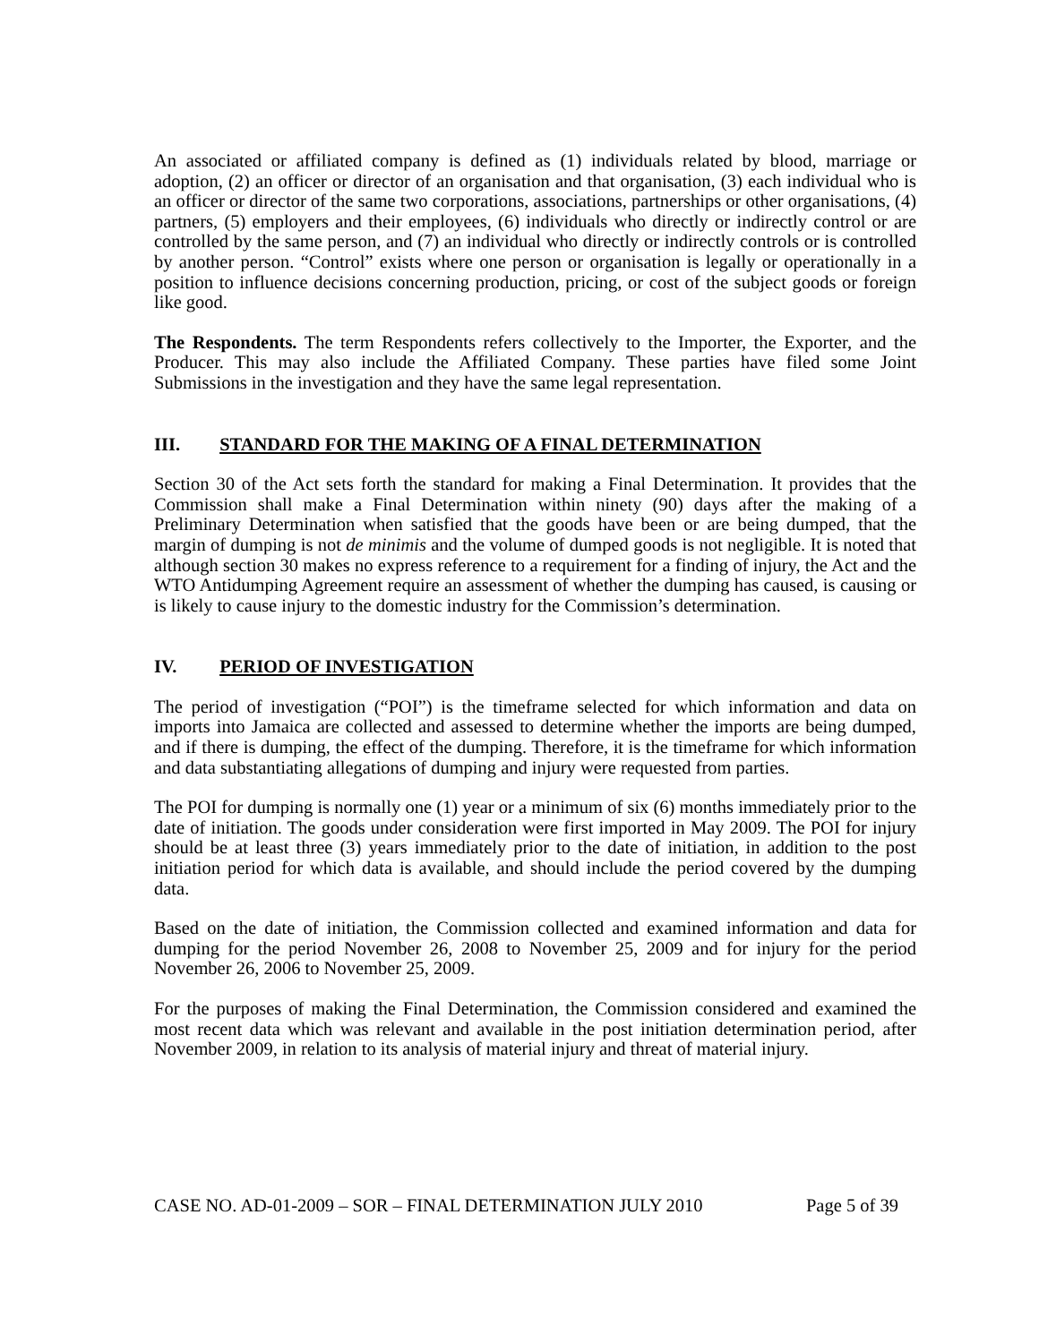An associated or affiliated company is defined as (1) individuals related by blood, marriage or adoption, (2) an officer or director of an organisation and that organisation, (3) each individual who is an officer or director of the same two corporations, associations, partnerships or other organisations, (4) partners, (5) employers and their employees, (6) individuals who directly or indirectly control or are controlled by the same person, and (7) an individual who directly or indirectly controls or is controlled by another person. “Control” exists where one person or organisation is legally or operationally in a position to influence decisions concerning production, pricing, or cost of the subject goods or foreign like good.
The Respondents. The term Respondents refers collectively to the Importer, the Exporter, and the Producer. This may also include the Affiliated Company. These parties have filed some Joint Submissions in the investigation and they have the same legal representation.
III. STANDARD FOR THE MAKING OF A FINAL DETERMINATION
Section 30 of the Act sets forth the standard for making a Final Determination. It provides that the Commission shall make a Final Determination within ninety (90) days after the making of a Preliminary Determination when satisfied that the goods have been or are being dumped, that the margin of dumping is not de minimis and the volume of dumped goods is not negligible. It is noted that although section 30 makes no express reference to a requirement for a finding of injury, the Act and the WTO Antidumping Agreement require an assessment of whether the dumping has caused, is causing or is likely to cause injury to the domestic industry for the Commission’s determination.
IV. PERIOD OF INVESTIGATION
The period of investigation (“POI”) is the timeframe selected for which information and data on imports into Jamaica are collected and assessed to determine whether the imports are being dumped, and if there is dumping, the effect of the dumping. Therefore, it is the timeframe for which information and data substantiating allegations of dumping and injury were requested from parties.
The POI for dumping is normally one (1) year or a minimum of six (6) months immediately prior to the date of initiation. The goods under consideration were first imported in May 2009. The POI for injury should be at least three (3) years immediately prior to the date of initiation, in addition to the post initiation period for which data is available, and should include the period covered by the dumping data.
Based on the date of initiation, the Commission collected and examined information and data for dumping for the period November 26, 2008 to November 25, 2009 and for injury for the period November 26, 2006 to November 25, 2009.
For the purposes of making the Final Determination, the Commission considered and examined the most recent data which was relevant and available in the post initiation determination period, after November 2009, in relation to its analysis of material injury and threat of material injury.
CASE NO. AD-01-2009 – SOR – FINAL DETERMINATION JULY 2010 Page 5 of 39